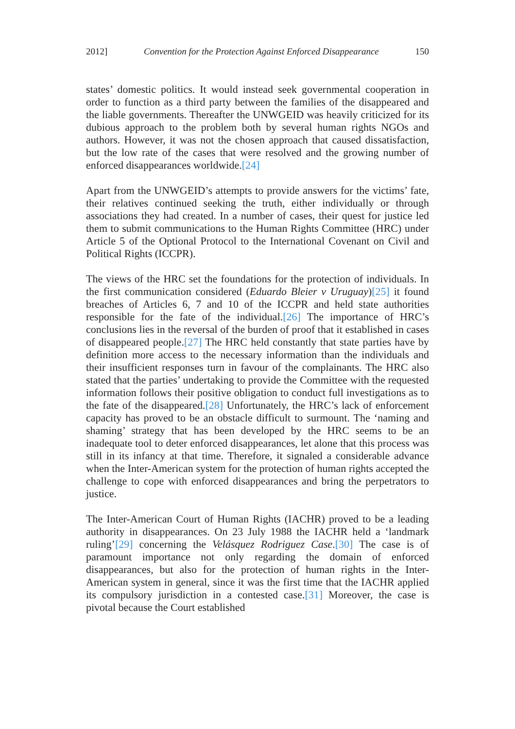2012] Convention for the Protection Against Enforced Disappearance 150
states’ domestic politics. It would instead seek governmental cooperation in order to function as a third party between the families of the disappeared and the liable governments. Thereafter the UNWGEID was heavily criticized for its dubious approach to the problem both by several human rights NGOs and authors. However, it was not the chosen approach that caused dissatisfaction, but the low rate of the cases that were resolved and the growing number of enforced disappearances worldwide.[24]
Apart from the UNWGEID’s attempts to provide answers for the victims’ fate, their relatives continued seeking the truth, either individually or through associations they had created. In a number of cases, their quest for justice led them to submit communications to the Human Rights Committee (HRC) under Article 5 of the Optional Protocol to the International Covenant on Civil and Political Rights (ICCPR).
The views of the HRC set the foundations for the protection of individuals. In the first communication considered (Eduardo Bleier v Uruguay)[25] it found breaches of Articles 6, 7 and 10 of the ICCPR and held state authorities responsible for the fate of the individual.[26] The importance of HRC’s conclusions lies in the reversal of the burden of proof that it established in cases of disappeared people.[27] The HRC held constantly that state parties have by definition more access to the necessary information than the individuals and their insufficient responses turn in favour of the complainants. The HRC also stated that the parties’ undertaking to provide the Committee with the requested information follows their positive obligation to conduct full investigations as to the fate of the disappeared.[28] Unfortunately, the HRC’s lack of enforcement capacity has proved to be an obstacle difficult to surmount. The ‘naming and shaming’ strategy that has been developed by the HRC seems to be an inadequate tool to deter enforced disappearances, let alone that this process was still in its infancy at that time. Therefore, it signaled a considerable advance when the Inter-American system for the protection of human rights accepted the challenge to cope with enforced disappearances and bring the perpetrators to justice.
The Inter-American Court of Human Rights (IACHR) proved to be a leading authority in disappearances. On 23 July 1988 the IACHR held a ‘landmark ruling’[29] concerning the Velásquez Rodriguez Case.[30] The case is of paramount importance not only regarding the domain of enforced disappearances, but also for the protection of human rights in the Inter-American system in general, since it was the first time that the IACHR applied its compulsory jurisdiction in a contested case.[31] Moreover, the case is pivotal because the Court established